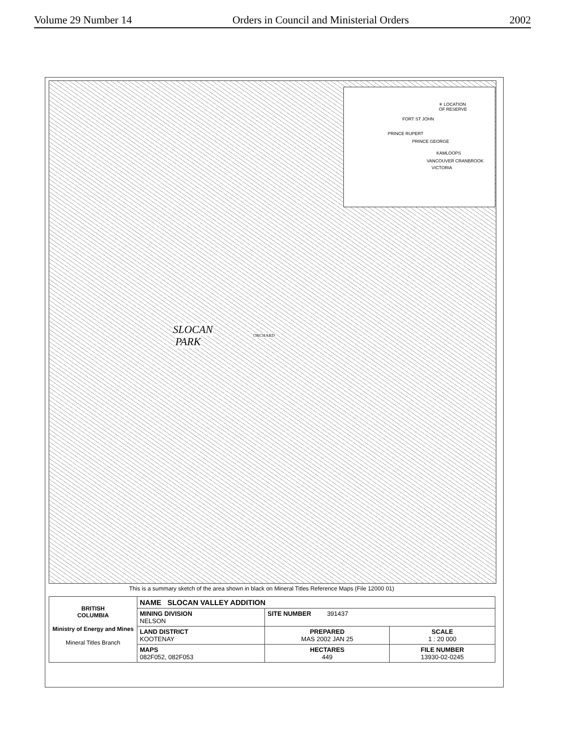Volume 29 Number 14 Orders in Council and Ministerial Orders 2002
✳ LOCATION
OF RESERVE
FORT ST JOHN
PRINCE RUPERT
PRINCE GEORGE
KAMLOOPS
VANCOUVER CRANBROOK
VICTORIA
SLOCAN
PARK ORCHARD
This is a summary sketch of the area shown in black on Mineral Titles Reference Maps (File 12000 01)
| BRITISH COLUMBIA Ministry of Energy and Mines Mineral Titles Branch | NAME SLOCAN VALLEY ADDITION | | |
| | MINING DIVISION NELSON | SITE NUMBER 391437 | |
| | LAND DISTRICT KOOTENAY | PREPARED MAS 2002 JAN 25 | SCALE 1 : 20 000 |
| | MAPS 082F052, 082F053 | HECTARES 449 | FILE NUMBER 13930-02-0245 |